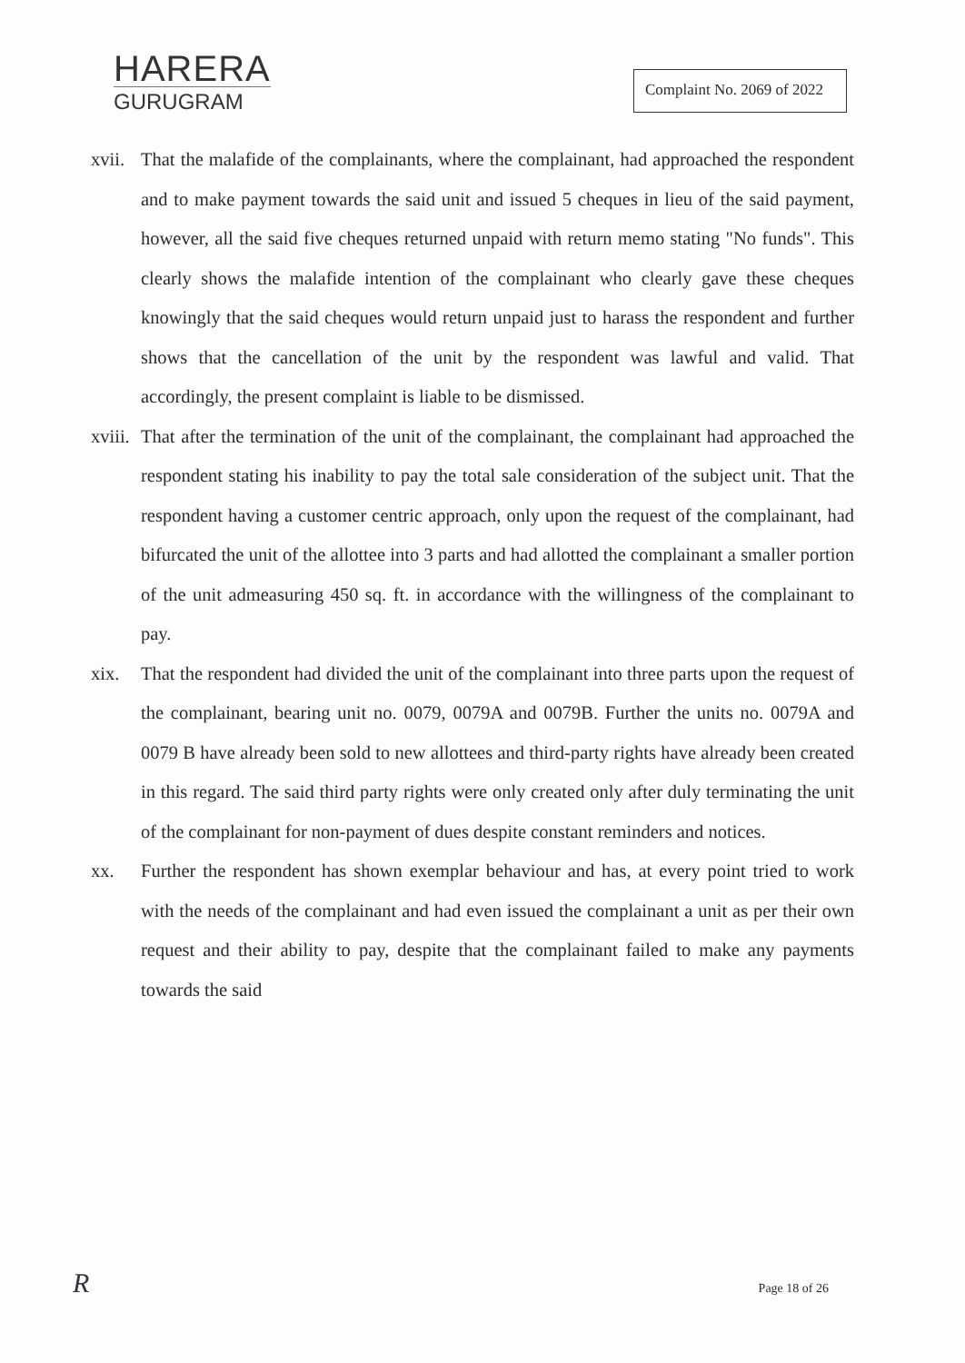HARERA
GURUGRAM
Complaint No. 2069 of 2022
xvii.
That the malafide of the complainants, where the complainant, had approached the respondent and to make payment towards the said unit and issued 5 cheques in lieu of the said payment, however, all the said five cheques returned unpaid with return memo stating "No funds". This clearly shows the malafide intention of the complainant who clearly gave these cheques knowingly that the said cheques would return unpaid just to harass the respondent and further shows that the cancellation of the unit by the respondent was lawful and valid. That accordingly, the present complaint is liable to be dismissed.
xviii.
That after the termination of the unit of the complainant, the complainant had approached the respondent stating his inability to pay the total sale consideration of the subject unit. That the respondent having a customer centric approach, only upon the request of the complainant, had bifurcated the unit of the allottee into 3 parts and had allotted the complainant a smaller portion of the unit admeasuring 450 sq. ft. in accordance with the willingness of the complainant to pay.
xix. That the respondent had divided the unit of the complainant into three parts upon the request of the complainant, bearing unit no. 0079, 0079A and 0079B. Further the units no. 0079A and 0079 B have already been sold to new allottees and third-party rights have already been created in this regard. The said third party rights were only created only after duly terminating the unit of the complainant for non-payment of dues despite constant reminders and notices.
xx. Further the respondent has shown exemplar behaviour and has, at every point tried to work with the needs of the complainant and had even issued the complainant a unit as per their own request and their ability to pay, despite that the complainant failed to make any payments towards the said
R Page 18 of 26